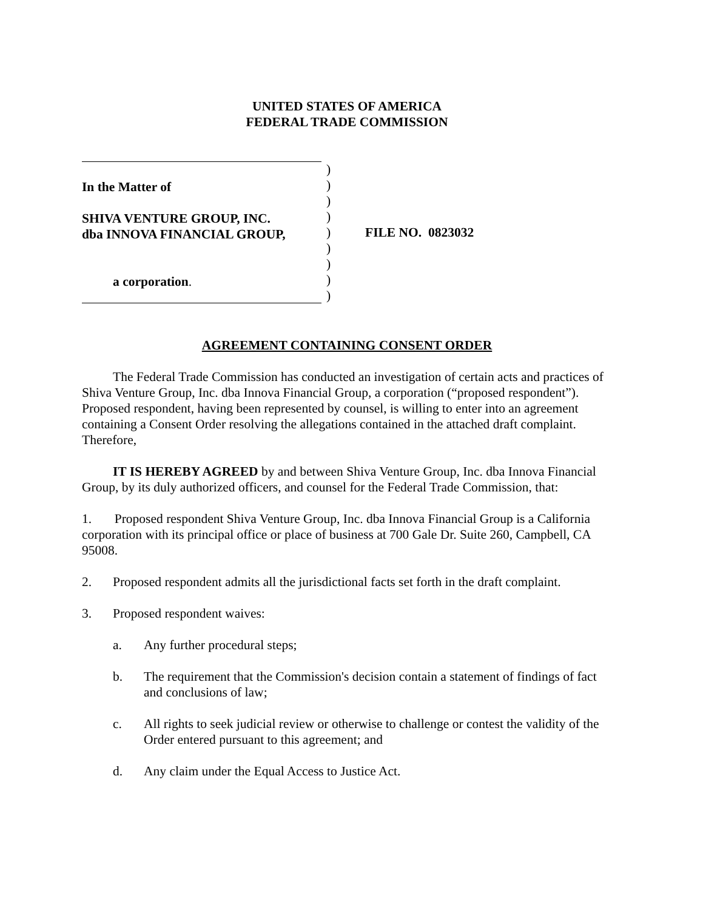UNITED STATES OF AMERICA
FEDERAL TRADE COMMISSION
In the Matter of
SHIVA VENTURE GROUP, INC.
dba INNOVA FINANCIAL GROUP,
a corporation.
)
)
)
)
)
)
)
)
)
FILE NO. 0823032
AGREEMENT CONTAINING CONSENT ORDER
The Federal Trade Commission has conducted an investigation of certain acts and practices of Shiva Venture Group, Inc. dba Innova Financial Group, a corporation (“proposed respondent”). Proposed respondent, having been represented by counsel, is willing to enter into an agreement containing a Consent Order resolving the allegations contained in the attached draft complaint. Therefore,
IT IS HEREBY AGREED by and between Shiva Venture Group, Inc. dba Innova Financial Group, by its duly authorized officers, and counsel for the Federal Trade Commission, that:
1. Proposed respondent Shiva Venture Group, Inc. dba Innova Financial Group is a California corporation with its principal office or place of business at 700 Gale Dr. Suite 260, Campbell, CA 95008.
2. Proposed respondent admits all the jurisdictional facts set forth in the draft complaint.
3. Proposed respondent waives:
a. Any further procedural steps;
b. The requirement that the Commission's decision contain a statement of findings of fact and conclusions of law;
c. All rights to seek judicial review or otherwise to challenge or contest the validity of the Order entered pursuant to this agreement; and
d. Any claim under the Equal Access to Justice Act.